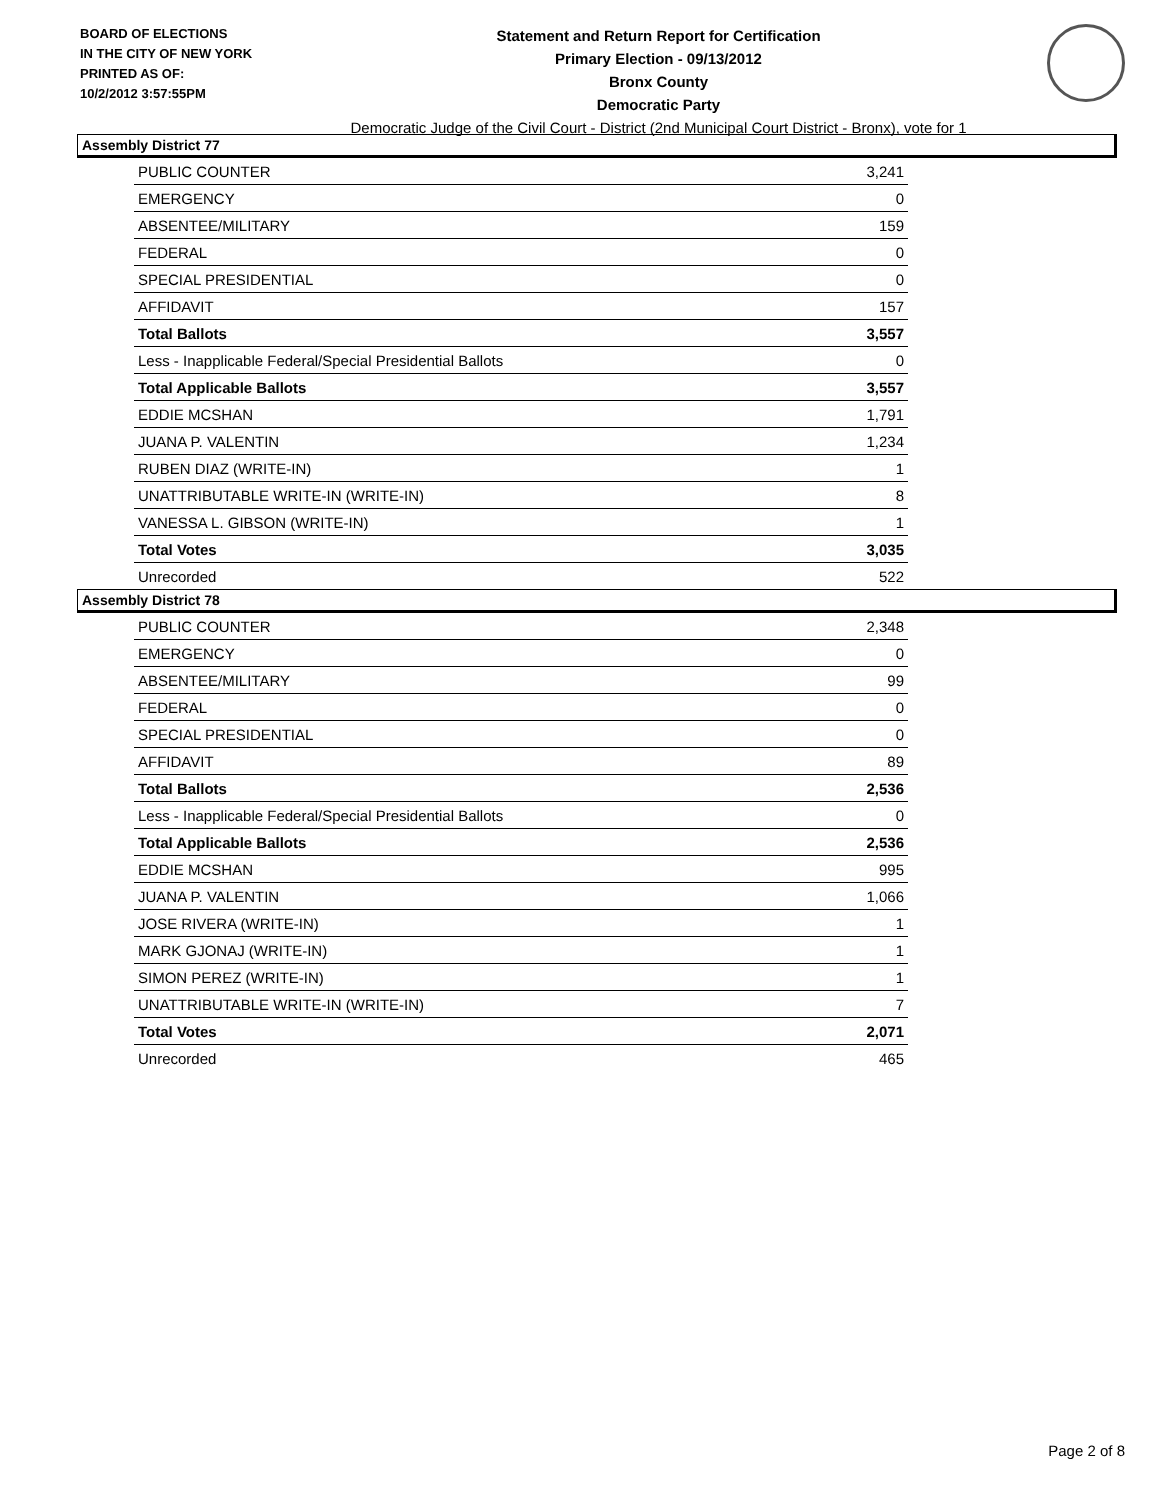BOARD OF ELECTIONS
IN THE CITY OF NEW YORK
PRINTED AS OF:
10/2/2012 3:57:55PM
Statement and Return Report for Certification
Primary Election - 09/13/2012
Bronx County
Democratic Party
Democratic Judge of the Civil Court - District (2nd Municipal Court District - Bronx), vote for 1
Assembly District 77
| PUBLIC COUNTER | 3,241 |
| EMERGENCY | 0 |
| ABSENTEE/MILITARY | 159 |
| FEDERAL | 0 |
| SPECIAL PRESIDENTIAL | 0 |
| AFFIDAVIT | 157 |
| Total Ballots | 3,557 |
| Less - Inapplicable Federal/Special Presidential Ballots | 0 |
| Total Applicable Ballots | 3,557 |
| EDDIE MCSHAN | 1,791 |
| JUANA P. VALENTIN | 1,234 |
| RUBEN DIAZ (WRITE-IN) | 1 |
| UNATTRIBUTABLE WRITE-IN (WRITE-IN) | 8 |
| VANESSA L. GIBSON (WRITE-IN) | 1 |
| Total Votes | 3,035 |
| Unrecorded | 522 |
Assembly District 78
| PUBLIC COUNTER | 2,348 |
| EMERGENCY | 0 |
| ABSENTEE/MILITARY | 99 |
| FEDERAL | 0 |
| SPECIAL PRESIDENTIAL | 0 |
| AFFIDAVIT | 89 |
| Total Ballots | 2,536 |
| Less - Inapplicable Federal/Special Presidential Ballots | 0 |
| Total Applicable Ballots | 2,536 |
| EDDIE MCSHAN | 995 |
| JUANA P. VALENTIN | 1,066 |
| JOSE RIVERA (WRITE-IN) | 1 |
| MARK GJONAJ (WRITE-IN) | 1 |
| SIMON PEREZ (WRITE-IN) | 1 |
| UNATTRIBUTABLE WRITE-IN (WRITE-IN) | 7 |
| Total Votes | 2,071 |
| Unrecorded | 465 |
Page 2 of 8